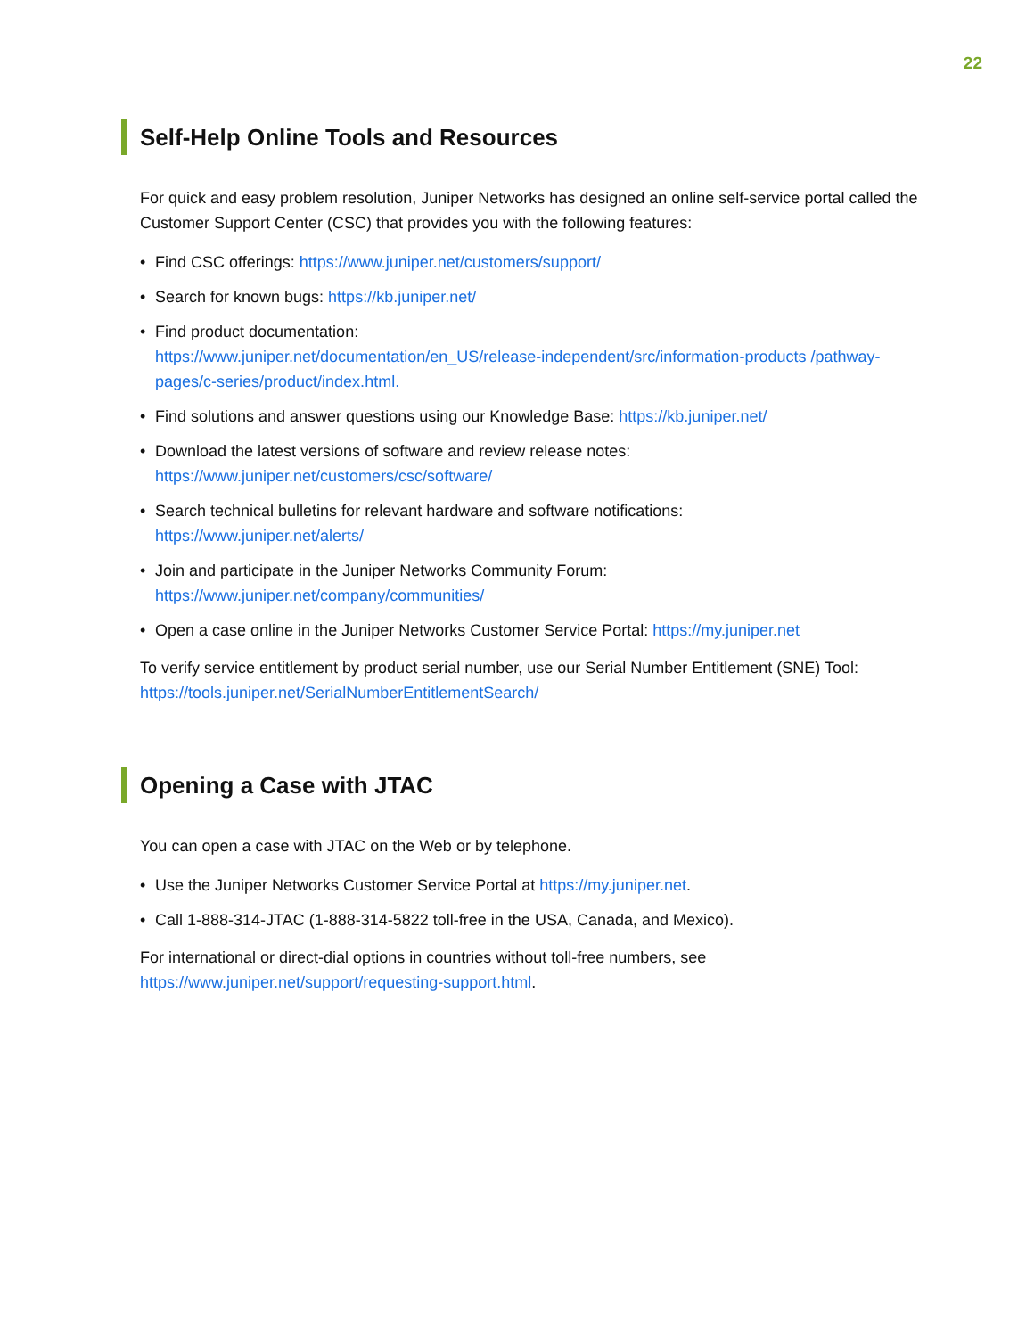22
Self-Help Online Tools and Resources
For quick and easy problem resolution, Juniper Networks has designed an online self-service portal called the Customer Support Center (CSC) that provides you with the following features:
• Find CSC offerings: https://www.juniper.net/customers/support/
• Search for known bugs: https://kb.juniper.net/
• Find product documentation:
https://www.juniper.net/documentation/en_US/release-independent/src/information-products /pathway-pages/c-series/product/index.html.
• Find solutions and answer questions using our Knowledge Base: https://kb.juniper.net/
• Download the latest versions of software and review release notes:
https://www.juniper.net/customers/csc/software/
• Search technical bulletins for relevant hardware and software notifications:
https://www.juniper.net/alerts/
• Join and participate in the Juniper Networks Community Forum:
https://www.juniper.net/company/communities/
• Open a case online in the Juniper Networks Customer Service Portal: https://my.juniper.net
To verify service entitlement by product serial number, use our Serial Number Entitlement (SNE) Tool: https://tools.juniper.net/SerialNumberEntitlementSearch/
Opening a Case with JTAC
You can open a case with JTAC on the Web or by telephone.
• Use the Juniper Networks Customer Service Portal at https://my.juniper.net.
• Call 1-888-314-JTAC (1-888-314-5822 toll-free in the USA, Canada, and Mexico).
For international or direct-dial options in countries without toll-free numbers, see https://www.juniper.net/support/requesting-support.html.